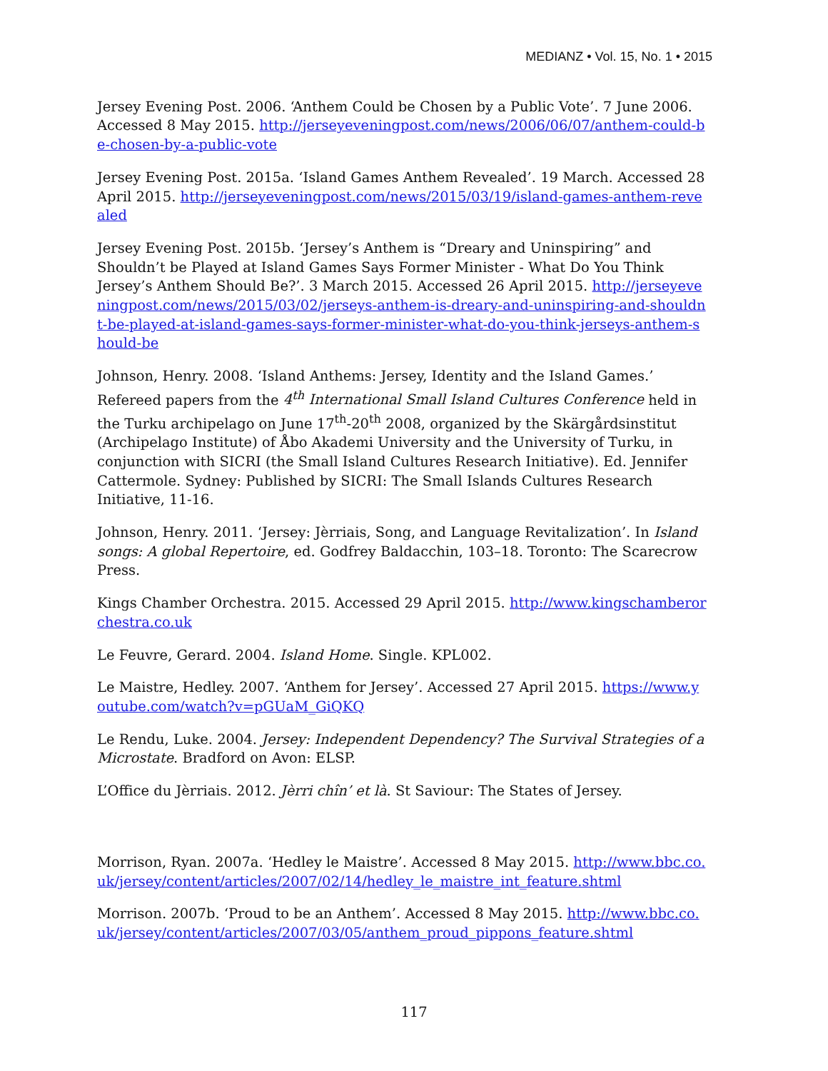MEDIANZ • Vol. 15, No. 1 • 2015
Jersey Evening Post. 2006. ‘Anthem Could be Chosen by a Public Vote’. 7 June 2006. Accessed 8 May 2015. http://jerseyeveningpost.com/news/2006/06/07/anthem-could-be-chosen-by-a-public-vote
Jersey Evening Post. 2015a. ‘Island Games Anthem Revealed’. 19 March. Accessed 28 April 2015. http://jerseyeveningpost.com/news/2015/03/19/island-games-anthem-revealed
Jersey Evening Post. 2015b. ‘Jersey’s Anthem is “Dreary and Uninspiring” and Shouldn’t be Played at Island Games Says Former Minister - What Do You Think Jersey’s Anthem Should Be?’. 3 March 2015. Accessed 26 April 2015. http://jerseyeveningpost.com/news/2015/03/02/jerseys-anthem-is-dreary-and-uninspiring-and-shouldnt-be-played-at-island-games-says-former-minister-what-do-you-think-jerseys-anthem-should-be
Johnson, Henry. 2008. ‘Island Anthems: Jersey, Identity and the Island Games.’ Refereed papers from the 4<sup>th</sup> International Small Island Cultures Conference held in the Turku archipelago on June 17<sup>th</sup>-20<sup>th</sup> 2008, organized by the Skärgårdsinstitut (Archipelago Institute) of Åbo Akademi University and the University of Turku, in conjunction with SICRI (the Small Island Cultures Research Initiative). Ed. Jennifer Cattermole. Sydney: Published by SICRI: The Small Islands Cultures Research Initiative, 11-16.
Johnson, Henry. 2011. ‘Jersey: Jèrriais, Song, and Language Revitalization’. In Island songs: A global Repertoire, ed. Godfrey Baldacchin, 103–18. Toronto: The Scarecrow Press.
Kings Chamber Orchestra. 2015. Accessed 29 April 2015. http://www.kingschamberorchestra.co.uk
Le Feuvre, Gerard. 2004. Island Home. Single. KPL002.
Le Maistre, Hedley. 2007. ‘Anthem for Jersey’. Accessed 27 April 2015. https://www.youtube.com/watch?v=pGUaM_GiQKQ
Le Rendu, Luke. 2004. Jersey: Independent Dependency? The Survival Strategies of a Microstate. Bradford on Avon: ELSP.
L’Office du Jèrriais. 2012. Jèrri chîn’ et là. St Saviour: The States of Jersey.
Morrison, Ryan. 2007a. ‘Hedley le Maistre’. Accessed 8 May 2015. http://www.bbc.co.uk/jersey/content/articles/2007/02/14/hedley_le_maistre_int_feature.shtml
Morrison. 2007b. ‘Proud to be an Anthem’. Accessed 8 May 2015. http://www.bbc.co.uk/jersey/content/articles/2007/03/05/anthem_proud_pippons_feature.shtml
117